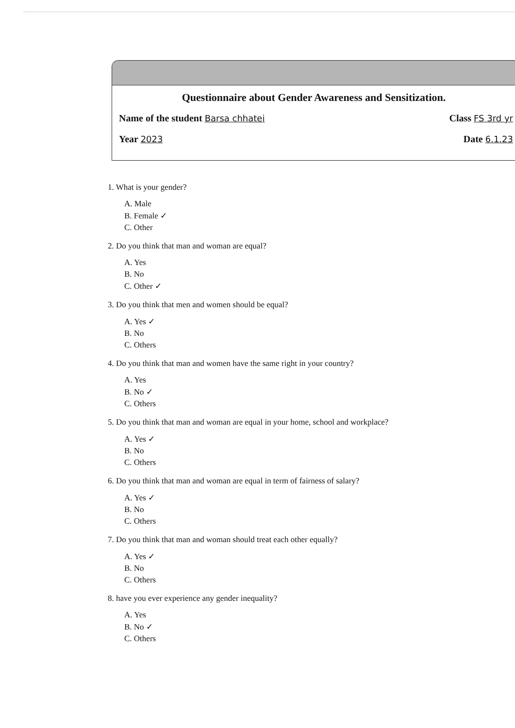Questionnaire about Gender Awareness and Sensitization.
Name of the student Barsa chhatei Class FS 3rd yr
Year 2023 Date 6.1.23
1. What is your gender?
A. Male
B. Female ✓
C. Other
2. Do you think that man and woman are equal?
A. Yes
B. No
C. Other ✓
3. Do you think that men and women should be equal?
A. Yes ✓
B. No
C. Others
4. Do you think that man and women have the same right in your country?
A. Yes
B. No ✓
C. Others
5. Do you think that man and woman are equal in your home, school and workplace?
A. Yes ✓
B. No
C. Others
6. Do you think that man and woman are equal in term of fairness of salary?
A. Yes ✓
B. No
C. Others
7. Do you think that man and woman should treat each other equally?
A. Yes ✓
B. No
C. Others
8. have you ever experience any gender inequality?
A. Yes
B. No ✓
C. Others